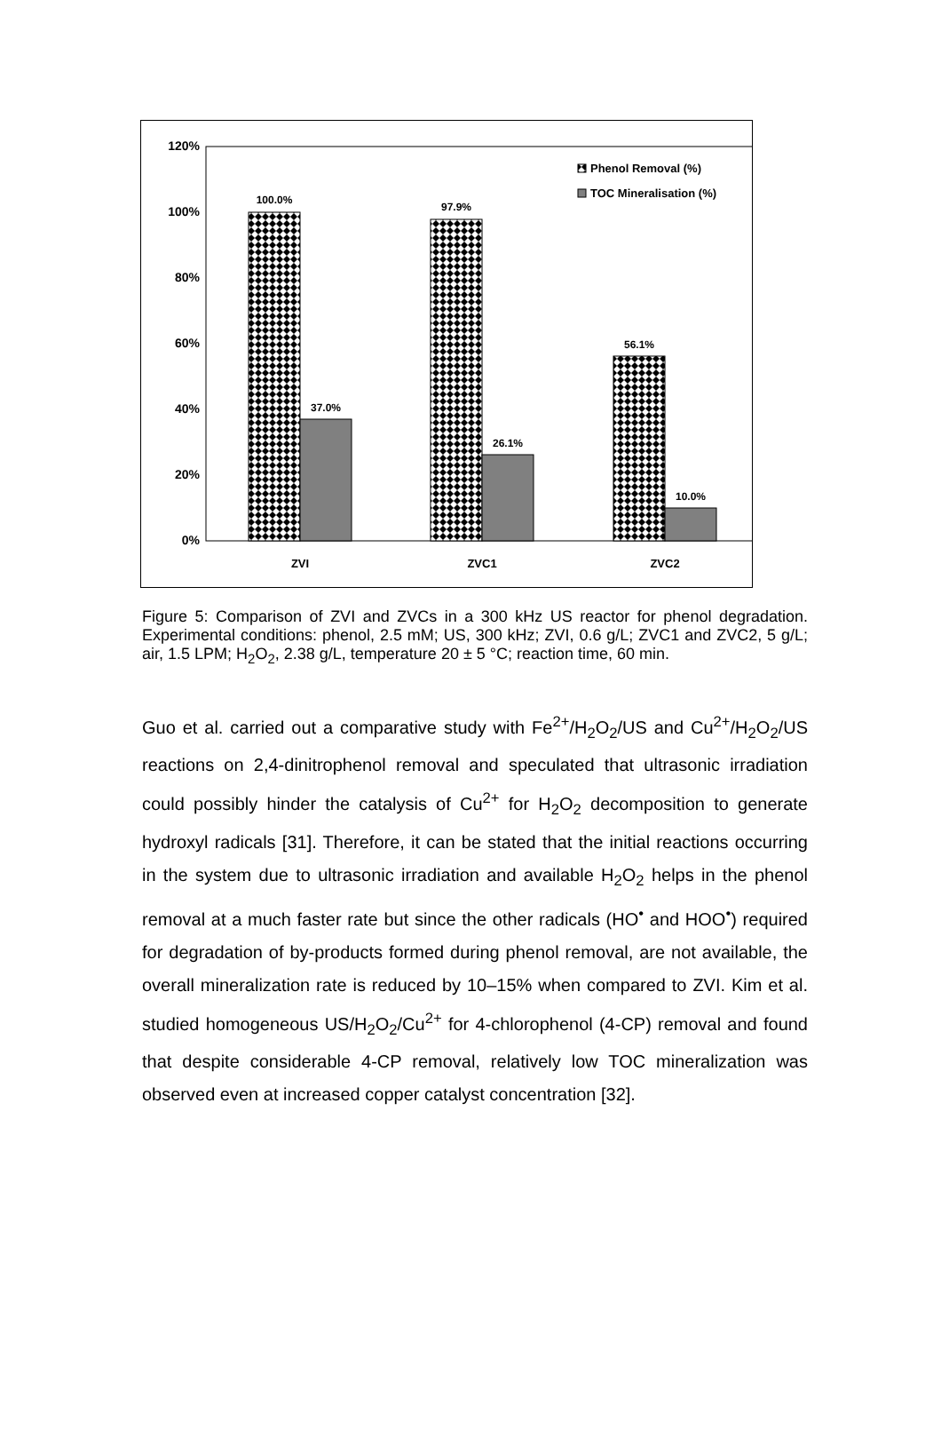120%
100%
80%
60%
40%
20%
0%
100.0%
37.0%
97.9%
26.1%
56.1%
10.0%
ZVI
ZVC1
ZVC2
Phenol Removal (%)
TOC Mineralisation (%)
Figure 5: Comparison of ZVI and ZVCs in a 300 kHz US reactor for phenol degradation. Experimental conditions: phenol, 2.5 mM; US, 300 kHz; ZVI, 0.6 g/L; ZVC1 and ZVC2, 5 g/L; air, 1.5 LPM; H<sub>2</sub>O<sub>2</sub>, 2.38 g/L, temperature 20 ± 5 °C; reaction time, 60 min.
Guo et al. carried out a comparative study with Fe<sup>2+</sup>/H<sub>2</sub>O<sub>2</sub>/US and Cu<sup>2+</sup>/H<sub>2</sub>O<sub>2</sub>/US reactions on 2,4-dinitrophenol removal and speculated that ultrasonic irradiation could possibly hinder the catalysis of Cu<sup>2+</sup> for H<sub>2</sub>O<sub>2</sub> decomposition to generate hydroxyl radicals [31]. Therefore, it can be stated that the initial reactions occurring in the system due to ultrasonic irradiation and available H<sub>2</sub>O<sub>2</sub> helps in the phenol removal at a much faster rate but since the other radicals (HO<sup>•</sup> and HOO<sup>•</sup>) required for degradation of by-products formed during phenol removal, are not available, the overall mineralization rate is reduced by 10–15% when compared to ZVI. Kim et al. studied homogeneous US/H<sub>2</sub>O<sub>2</sub>/Cu<sup>2+</sup> for 4-chlorophenol (4-CP) removal and found that despite considerable 4-CP removal, relatively low TOC mineralization was observed even at increased copper catalyst concentration [32].